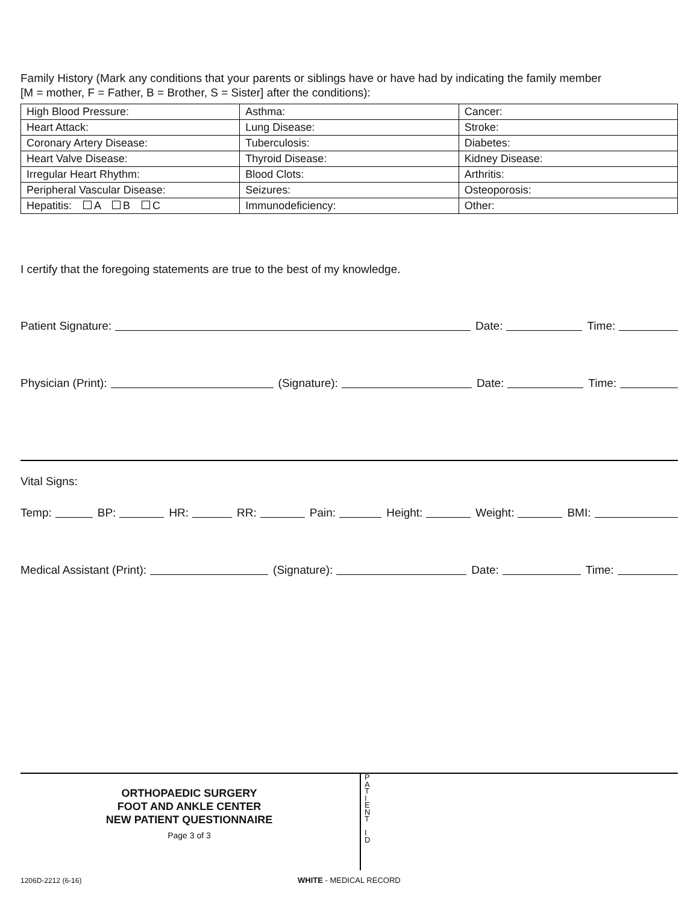Family History (Mark any conditions that your parents or siblings have or have had by indicating the family member
[M = mother, F = Father, B = Brother, S = Sister] after the conditions):
| High Blood Pressure: | Asthma: | Cancer: |
| Heart Attack: | Lung Disease: | Stroke: |
| Coronary Artery Disease: | Tuberculosis: | Diabetes: |
| Heart Valve Disease: | Thyroid Disease: | Kidney Disease: |
| Irregular Heart Rhythm: | Blood Clots: | Arthritis: |
| Peripheral Vascular Disease: | Seizures: | Osteoporosis: |
| Hepatitis: A B C | Immunodeficiency: | Other: |
I certify that the foregoing statements are true to the best of my knowledge.
Patient Signature: Date: Time:
Physician (Print): (Signature): Date: Time:
Vital Signs:
Temp: BP: HR: RR: Pain: Height: Weight: BMI:
Medical Assistant (Print): (Signature): Date: Time:
ORTHOPAEDIC SURGERY
FOOT AND ANKLE CENTER
NEW PATIENT QUESTIONNAIRE
Page 3 of 3
P
A
T
I
E
N
T
I
D
1206D-2212 (6-16) WHITE - MEDICAL RECORD